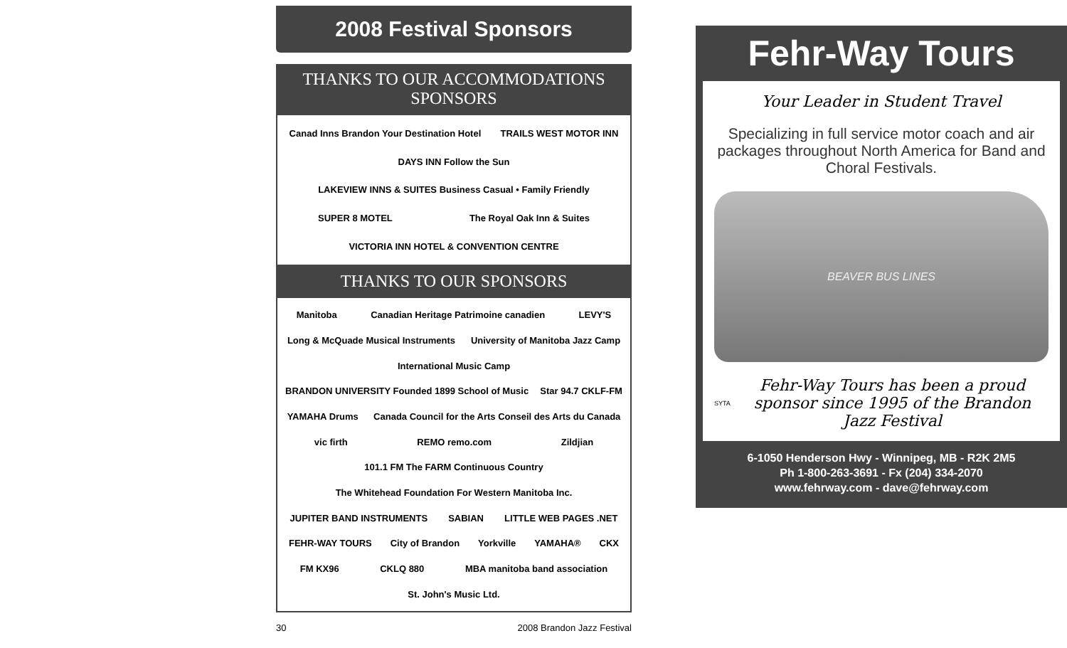2008 Festival Sponsors
THANKS TO OUR ACCOMMODATIONS SPONSORS
Canad Inns Brandon Your Destination Hotel TRAILS WEST MOTOR INN DAYS INN Follow the Sun LAKEVIEW INNS & SUITES Business Casual • Family Friendly SUPER 8 MOTEL The Royal Oak Inn & Suites VICTORIA INN HOTEL & CONVENTION CENTRE
THANKS TO OUR SPONSORS
Manitoba Canadian Heritage Patrimoine canadien LEVY'S Long & McQuade Musical Instruments University of Manitoba Jazz Camp International Music Camp BRANDON UNIVERSITY Founded 1899 School of Music Star 94.7 CKLF-FM YAMAHA Drums Canada Council for the Arts Conseil des Arts du Canada vic firth REMO remo.com Zildjian 101.1 FM The FARM Continuous Country The Whitehead Foundation For Western Manitoba Inc. JUPITER BAND INSTRUMENTS SABIAN LITTLE WEB PAGES .NET FEHR-WAY TOURS City of Brandon Yorkville YAMAHA® CKX FM KX96 CKLQ 880 MBA manitoba band association St. John's Music Ltd.
30 2008 Brandon Jazz Festival
Fehr-Way Tours
Your Leader in Student Travel
Specializing in full service motor coach and air packages throughout North America for Band and Choral Festivals.
BEAVER BUS LINES
SYTA
Fehr-Way Tours has been a proud sponsor since 1995 of the Brandon Jazz Festival
6-1050 Henderson Hwy - Winnipeg, MB - R2K 2M5
Ph 1-800-263-3691 - Fx (204) 334-2070
www.fehrway.com - dave@fehrway.com